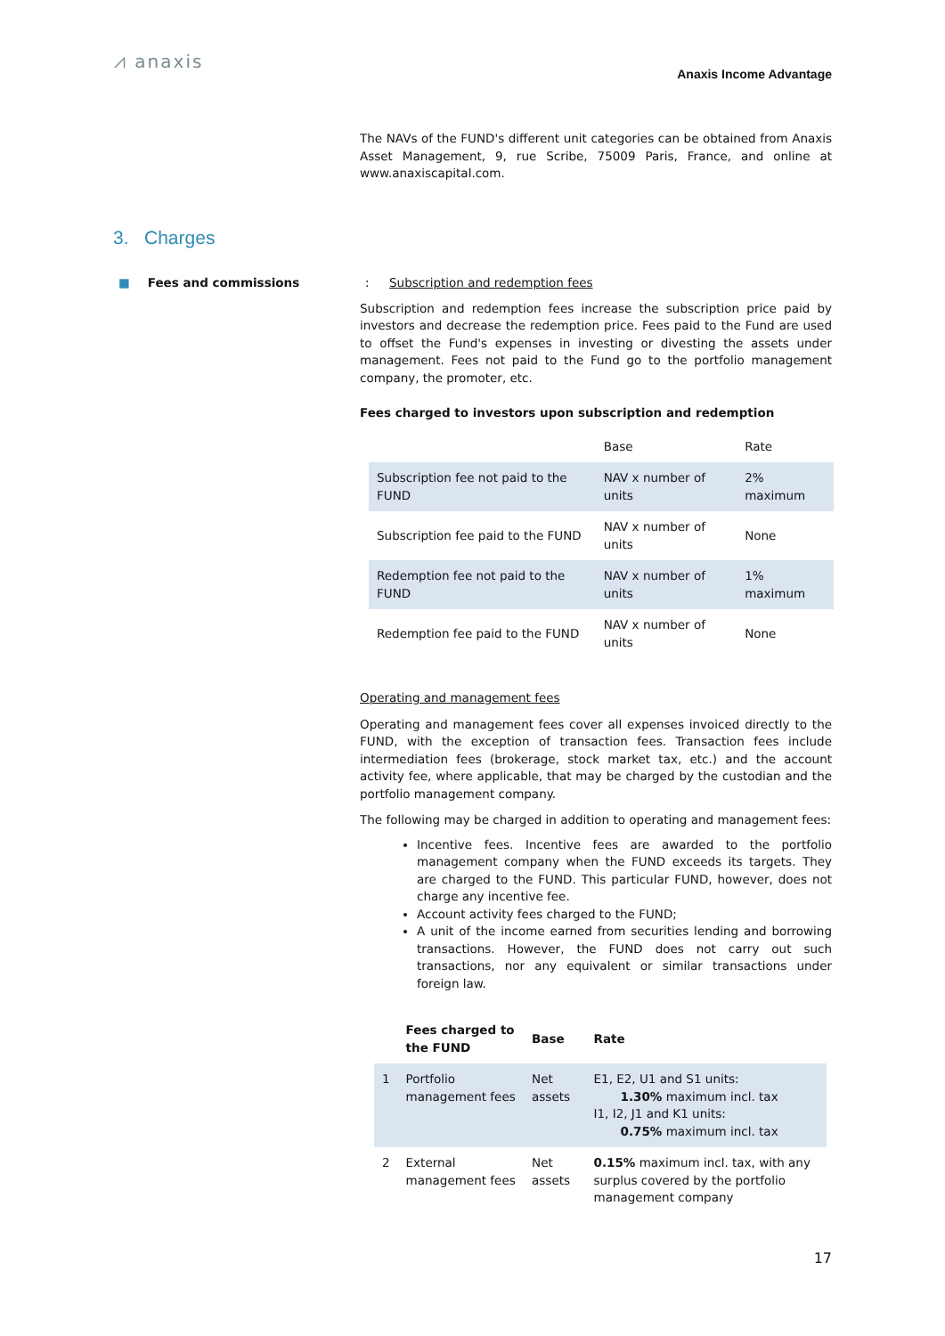⩘ anaxis
Anaxis Income Advantage
The NAVs of the FUND's different unit categories can be obtained from Anaxis Asset Management, 9, rue Scribe, 75009 Paris, France, and online at www.anaxiscapital.com.
3. Charges
■ Fees and commissions : Subscription and redemption fees
Subscription and redemption fees increase the subscription price paid by investors and decrease the redemption price. Fees paid to the Fund are used to offset the Fund's expenses in investing or divesting the assets under management. Fees not paid to the Fund go to the portfolio management company, the promoter, etc.
Fees charged to investors upon subscription and redemption
| | Base | Rate |
| --- | --- | --- |
| Subscription fee not paid to the FUND | NAV x number of units | 2% maximum |
| Subscription fee paid to the FUND | NAV x number of units | None |
| Redemption fee not paid to the FUND | NAV x number of units | 1% maximum |
| Redemption fee paid to the FUND | NAV x number of units | None |
Operating and management fees
Operating and management fees cover all expenses invoiced directly to the FUND, with the exception of transaction fees. Transaction fees include intermediation fees (brokerage, stock market tax, etc.) and the account activity fee, where applicable, that may be charged by the custodian and the portfolio management company.
The following may be charged in addition to operating and management fees:
Incentive fees. Incentive fees are awarded to the portfolio management company when the FUND exceeds its targets. They are charged to the FUND. This particular FUND, however, does not charge any incentive fee.
Account activity fees charged to the FUND;
A unit of the income earned from securities lending and borrowing transactions. However, the FUND does not carry out such transactions, nor any equivalent or similar transactions under foreign law.
| | Fees charged to the FUND | Base | Rate |
| --- | --- | --- | --- |
| 1 | Portfolio management fees | Net assets | E1, E2, U1 and S1 units: 1.30% maximum incl. tax I1, I2, J1 and K1 units: 0.75% maximum incl. tax |
| 2 | External management fees | Net assets | 0.15% maximum incl. tax, with any surplus covered by the portfolio management company |
17